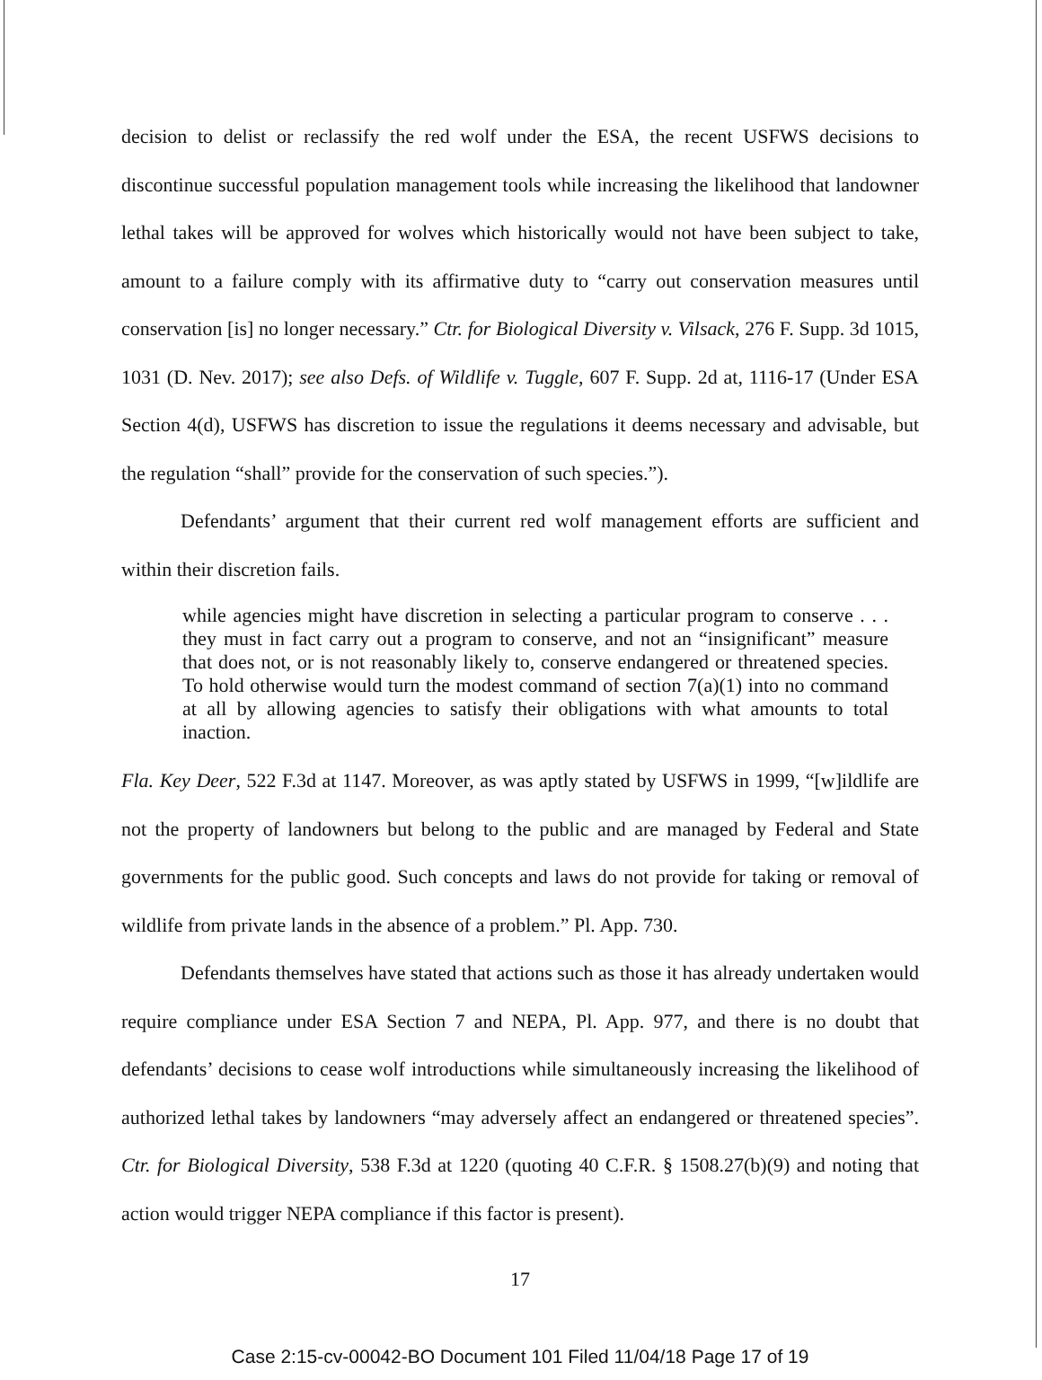decision to delist or reclassify the red wolf under the ESA, the recent USFWS decisions to discontinue successful population management tools while increasing the likelihood that landowner lethal takes will be approved for wolves which historically would not have been subject to take, amount to a failure comply with its affirmative duty to “carry out conservation measures until conservation [is] no longer necessary.” Ctr. for Biological Diversity v. Vilsack, 276 F. Supp. 3d 1015, 1031 (D. Nev. 2017); see also Defs. of Wildlife v. Tuggle, 607 F. Supp. 2d at, 1116-17 (Under ESA Section 4(d), USFWS has discretion to issue the regulations it deems necessary and advisable, but the regulation “shall” provide for the conservation of such species.”).
Defendants’ argument that their current red wolf management efforts are sufficient and within their discretion fails.
while agencies might have discretion in selecting a particular program to conserve . . . they must in fact carry out a program to conserve, and not an “insignificant” measure that does not, or is not reasonably likely to, conserve endangered or threatened species. To hold otherwise would turn the modest command of section 7(a)(1) into no command at all by allowing agencies to satisfy their obligations with what amounts to total inaction.
Fla. Key Deer, 522 F.3d at 1147. Moreover, as was aptly stated by USFWS in 1999, “[w]ildlife are not the property of landowners but belong to the public and are managed by Federal and State governments for the public good. Such concepts and laws do not provide for taking or removal of wildlife from private lands in the absence of a problem.” Pl. App. 730.
Defendants themselves have stated that actions such as those it has already undertaken would require compliance under ESA Section 7 and NEPA, Pl. App. 977, and there is no doubt that defendants’ decisions to cease wolf introductions while simultaneously increasing the likelihood of authorized lethal takes by landowners “may adversely affect an endangered or threatened species”. Ctr. for Biological Diversity, 538 F.3d at 1220 (quoting 40 C.F.R. § 1508.27(b)(9) and noting that action would trigger NEPA compliance if this factor is present).
17
Case 2:15-cv-00042-BO Document 101 Filed 11/04/18 Page 17 of 19